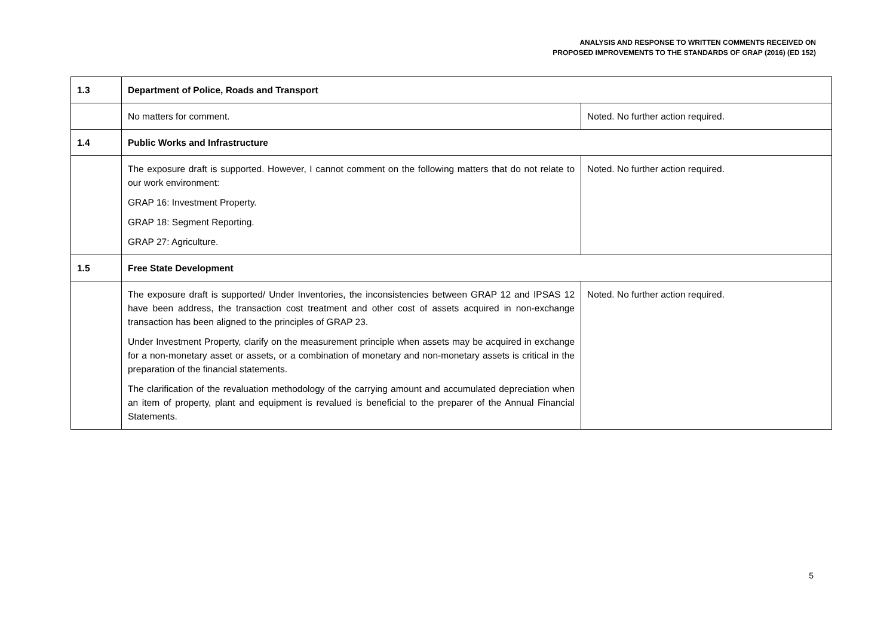ANALYSIS AND RESPONSE TO WRITTEN COMMENTS RECEIVED ON
PROPOSED IMPROVEMENTS TO THE STANDARDS OF GRAP (2016) (ED 152)
| 1.3 | Department of Police, Roads and Transport | |
| | No matters for comment. | Noted. No further action required. |
| 1.4 | Public Works and Infrastructure | |
| | The exposure draft is supported. However, I cannot comment on the following matters that do not relate to our work environment: GRAP 16: Investment Property. GRAP 18: Segment Reporting. GRAP 27: Agriculture. | Noted. No further action required. |
| 1.5 | Free State Development | |
| | The exposure draft is supported/ Under Inventories, the inconsistencies between GRAP 12 and IPSAS 12 have been address, the transaction cost treatment and other cost of assets acquired in non-exchange transaction has been aligned to the principles of GRAP 23. Under Investment Property, clarify on the measurement principle when assets may be acquired in exchange for a non-monetary asset or assets, or a combination of monetary and non-monetary assets is critical in the preparation of the financial statements. The clarification of the revaluation methodology of the carrying amount and accumulated depreciation when an item of property, plant and equipment is revalued is beneficial to the preparer of the Annual Financial Statements. | Noted. No further action required. |
5